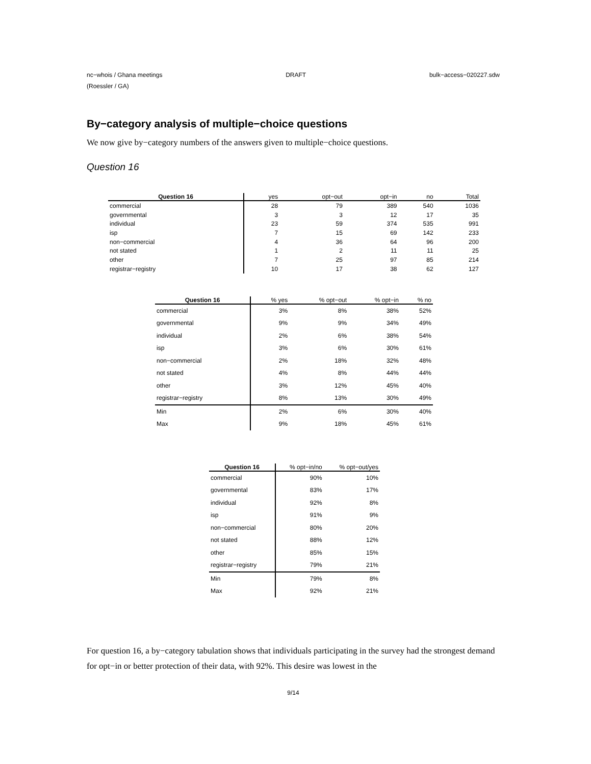nc−whois / Ghana meetings DRAFT bulk−access−020227.sdw
(Roessler / GA)
By−category analysis of multiple−choice questions
We now give by−category numbers of the answers given to multiple−choice questions.
Question 16
| Question 16 | yes | opt−out | opt−in | no | Total |
| --- | --- | --- | --- | --- | --- |
| commercial | 28 | 79 | 389 | 540 | 1036 |
| governmental | 3 | 3 | 12 | 17 | 35 |
| individual | 23 | 59 | 374 | 535 | 991 |
| isp | 7 | 15 | 69 | 142 | 233 |
| non−commercial | 4 | 36 | 64 | 96 | 200 |
| not stated | 1 | 2 | 11 | 11 | 25 |
| other | 7 | 25 | 97 | 85 | 214 |
| registrar−registry | 10 | 17 | 38 | 62 | 127 |
| Question 16 | % yes | % opt−out | % opt−in | % no |
| --- | --- | --- | --- | --- |
| commercial | 3% | 8% | 38% | 52% |
| governmental | 9% | 9% | 34% | 49% |
| individual | 2% | 6% | 38% | 54% |
| isp | 3% | 6% | 30% | 61% |
| non−commercial | 2% | 18% | 32% | 48% |
| not stated | 4% | 8% | 44% | 44% |
| other | 3% | 12% | 45% | 40% |
| registrar−registry | 8% | 13% | 30% | 49% |
| Min | 2% | 6% | 30% | 40% |
| Max | 9% | 18% | 45% | 61% |
| Question 16 | % opt−in/no | % opt−out/yes |
| --- | --- | --- |
| commercial | 90% | 10% |
| governmental | 83% | 17% |
| individual | 92% | 8% |
| isp | 91% | 9% |
| non−commercial | 80% | 20% |
| not stated | 88% | 12% |
| other | 85% | 15% |
| registrar−registry | 79% | 21% |
| Min | 79% | 8% |
| Max | 92% | 21% |
For question 16, a by−category tabulation shows that individuals participating in the survey had the strongest demand for opt−in or better protection of their data, with 92%. This desire was lowest in the
9/14